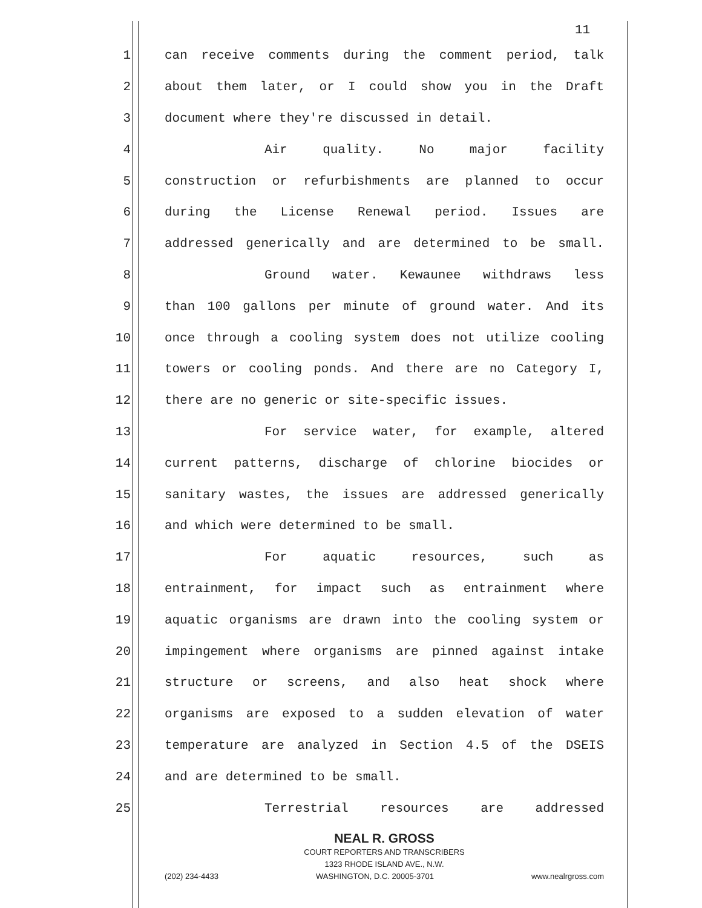11
1 can receive comments during the comment period, talk
2 about them later, or I could show you in the Draft
3 document where they're discussed in detail.
4 Air quality. No major facility
5 construction or refurbishments are planned to occur
6 during the License Renewal period. Issues are
7 addressed generically and are determined to be small.
8 Ground water. Kewaunee withdraws less
9 than 100 gallons per minute of ground water. And its
10 once through a cooling system does not utilize cooling
11 towers or cooling ponds. And there are no Category I,
12 there are no generic or site-specific issues.
13 For service water, for example, altered
14 current patterns, discharge of chlorine biocides or
15 sanitary wastes, the issues are addressed generically
16 and which were determined to be small.
17 For aquatic resources, such as
18 entrainment, for impact such as entrainment where
19 aquatic organisms are drawn into the cooling system or
20 impingement where organisms are pinned against intake
21 structure or screens, and also heat shock where
22 organisms are exposed to a sudden elevation of water
23 temperature are analyzed in Section 4.5 of the DSEIS
24 and are determined to be small.
25 Terrestrial resources are addressed
NEAL R. GROSS
COURT REPORTERS AND TRANSCRIBERS
1323 RHODE ISLAND AVE., N.W.
(202) 234-4433 WASHINGTON, D.C. 20005-3701 www.nealrgross.com